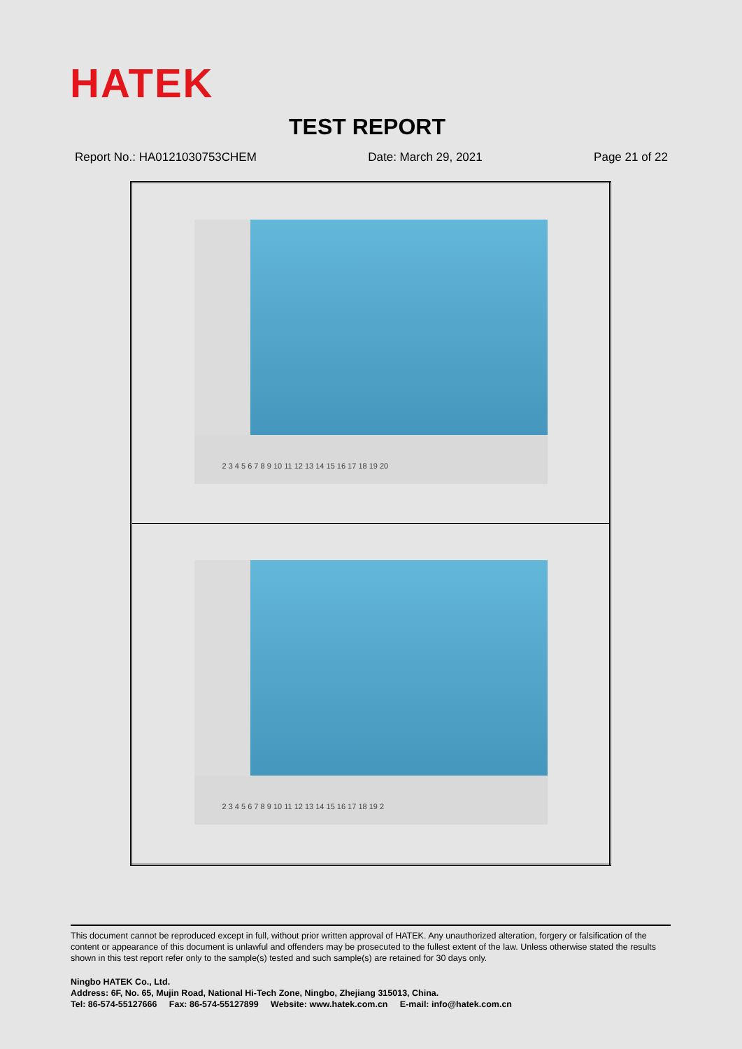HATEK
TEST REPORT
Report No.: HA0121030753CHEM Date: March 29, 2021 Page 21 of 22
| 2 3 4 5 6 7 8 9 10 11 12 13 14 15 16 17 18 19 20 |
| 2 3 4 5 6 7 8 9 10 11 12 13 14 15 16 17 18 19 2 |
This document cannot be reproduced except in full, without prior written approval of HATEK. Any unauthorized alteration, forgery or falsification of the content or appearance of this document is unlawful and offenders may be prosecuted to the fullest extent of the law. Unless otherwise stated the results shown in this test report refer only to the sample(s) tested and such sample(s) are retained for 30 days only.
Ningbo HATEK Co., Ltd.
Address: 6F, No. 65, Mujin Road, National Hi-Tech Zone, Ningbo, Zhejiang 315013, China.
Tel: 86-574-55127666 Fax: 86-574-55127899 Website: www.hatek.com.cn E-mail: info@hatek.com.cn